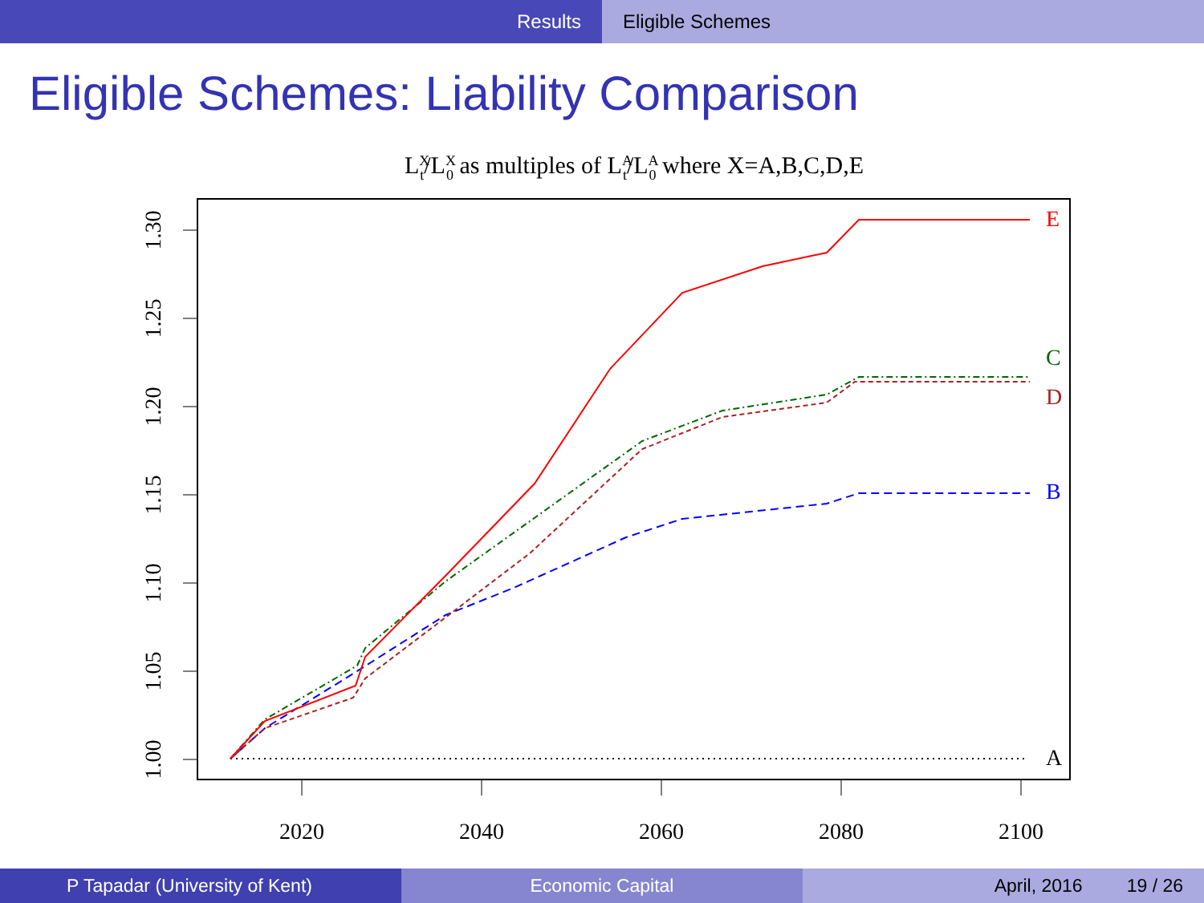Results Eligible Schemes
Eligible Schemes: Liability Comparison
LXt/LX0 as multiples of LAt/LA0 where X=A,B,C,D,E
1.30
1.25
1.20
1.15
1.10
1.05
1.00
2020
2040
2060
2080
2100
E
C
D
B
A
P Tapadar (University of Kent) Economic Capital April, 2016 19 / 26